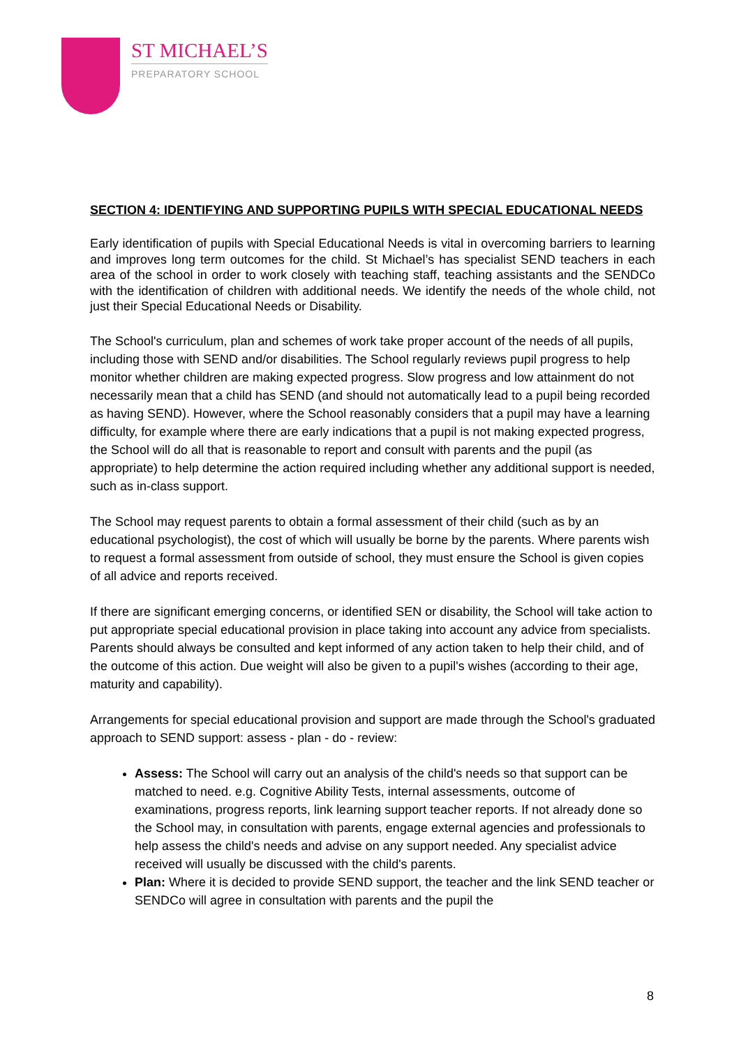ST MICHAEL’S
PREPARATORY SCHOOL
SECTION 4: IDENTIFYING AND SUPPORTING PUPILS WITH SPECIAL EDUCATIONAL NEEDS
Early identification of pupils with Special Educational Needs is vital in overcoming barriers to learning and improves long term outcomes for the child. St Michael’s has specialist SEND teachers in each area of the school in order to work closely with teaching staff, teaching assistants and the SENDCo with the identification of children with additional needs. We identify the needs of the whole child, not just their Special Educational Needs or Disability.
The School's curriculum, plan and schemes of work take proper account of the needs of all pupils, including those with SEND and/or disabilities. The School regularly reviews pupil progress to help monitor whether children are making expected progress. Slow progress and low attainment do not necessarily mean that a child has SEND (and should not automatically lead to a pupil being recorded as having SEND). However, where the School reasonably considers that a pupil may have a learning difficulty, for example where there are early indications that a pupil is not making expected progress, the School will do all that is reasonable to report and consult with parents and the pupil (as appropriate) to help determine the action required including whether any additional support is needed, such as in-class support.
The School may request parents to obtain a formal assessment of their child (such as by an educational psychologist), the cost of which will usually be borne by the parents. Where parents wish to request a formal assessment from outside of school, they must ensure the School is given copies of all advice and reports received.
If there are significant emerging concerns, or identified SEN or disability, the School will take action to put appropriate special educational provision in place taking into account any advice from specialists. Parents should always be consulted and kept informed of any action taken to help their child, and of the outcome of this action. Due weight will also be given to a pupil's wishes (according to their age, maturity and capability).
Arrangements for special educational provision and support are made through the School's graduated approach to SEND support: assess - plan - do - review:
Assess: The School will carry out an analysis of the child's needs so that support can be matched to need. e.g. Cognitive Ability Tests, internal assessments, outcome of examinations, progress reports, link learning support teacher reports. If not already done so the School may, in consultation with parents, engage external agencies and professionals to help assess the child's needs and advise on any support needed. Any specialist advice received will usually be discussed with the child's parents.
Plan: Where it is decided to provide SEND support, the teacher and the link SEND teacher or SENDCo will agree in consultation with parents and the pupil the
8